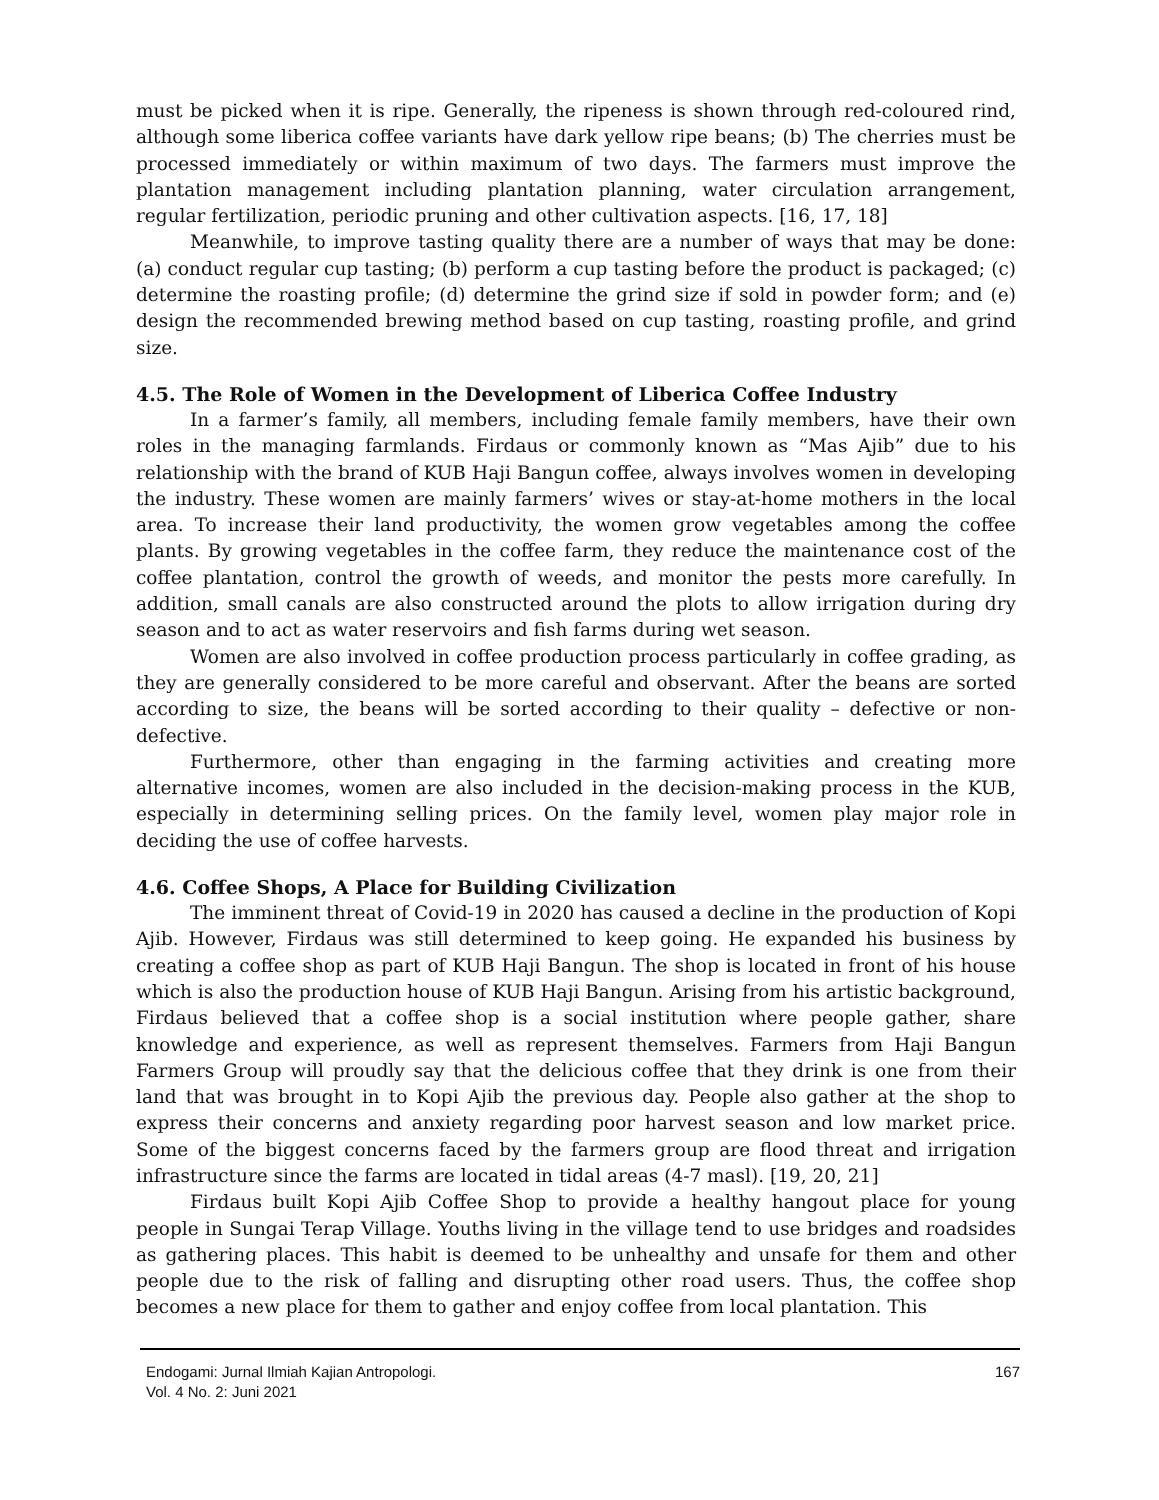must be picked when it is ripe. Generally, the ripeness is shown through red-coloured rind, although some liberica coffee variants have dark yellow ripe beans; (b) The cherries must be processed immediately or within maximum of two days. The farmers must improve the plantation management including plantation planning, water circulation arrangement, regular fertilization, periodic pruning and other cultivation aspects. [16, 17, 18]
Meanwhile, to improve tasting quality there are a number of ways that may be done: (a) conduct regular cup tasting; (b) perform a cup tasting before the product is packaged; (c) determine the roasting profile; (d) determine the grind size if sold in powder form; and (e) design the recommended brewing method based on cup tasting, roasting profile, and grind size.
4.5. The Role of Women in the Development of Liberica Coffee Industry
In a farmer’s family, all members, including female family members, have their own roles in the managing farmlands. Firdaus or commonly known as “Mas Ajib” due to his relationship with the brand of KUB Haji Bangun coffee, always involves women in developing the industry. These women are mainly farmers’ wives or stay-at-home mothers in the local area. To increase their land productivity, the women grow vegetables among the coffee plants. By growing vegetables in the coffee farm, they reduce the maintenance cost of the coffee plantation, control the growth of weeds, and monitor the pests more carefully. In addition, small canals are also constructed around the plots to allow irrigation during dry season and to act as water reservoirs and fish farms during wet season.
Women are also involved in coffee production process particularly in coffee grading, as they are generally considered to be more careful and observant. After the beans are sorted according to size, the beans will be sorted according to their quality – defective or non-defective.
Furthermore, other than engaging in the farming activities and creating more alternative incomes, women are also included in the decision-making process in the KUB, especially in determining selling prices. On the family level, women play major role in deciding the use of coffee harvests.
4.6. Coffee Shops, A Place for Building Civilization
The imminent threat of Covid-19 in 2020 has caused a decline in the production of Kopi Ajib. However, Firdaus was still determined to keep going. He expanded his business by creating a coffee shop as part of KUB Haji Bangun. The shop is located in front of his house which is also the production house of KUB Haji Bangun. Arising from his artistic background, Firdaus believed that a coffee shop is a social institution where people gather, share knowledge and experience, as well as represent themselves. Farmers from Haji Bangun Farmers Group will proudly say that the delicious coffee that they drink is one from their land that was brought in to Kopi Ajib the previous day. People also gather at the shop to express their concerns and anxiety regarding poor harvest season and low market price. Some of the biggest concerns faced by the farmers group are flood threat and irrigation infrastructure since the farms are located in tidal areas (4-7 masl). [19, 20, 21]
Firdaus built Kopi Ajib Coffee Shop to provide a healthy hangout place for young people in Sungai Terap Village. Youths living in the village tend to use bridges and roadsides as gathering places. This habit is deemed to be unhealthy and unsafe for them and other people due to the risk of falling and disrupting other road users. Thus, the coffee shop becomes a new place for them to gather and enjoy coffee from local plantation. This
Endogami: Jurnal Ilmiah Kajian Antropologi.
Vol. 4 No. 2: Juni 2021
167